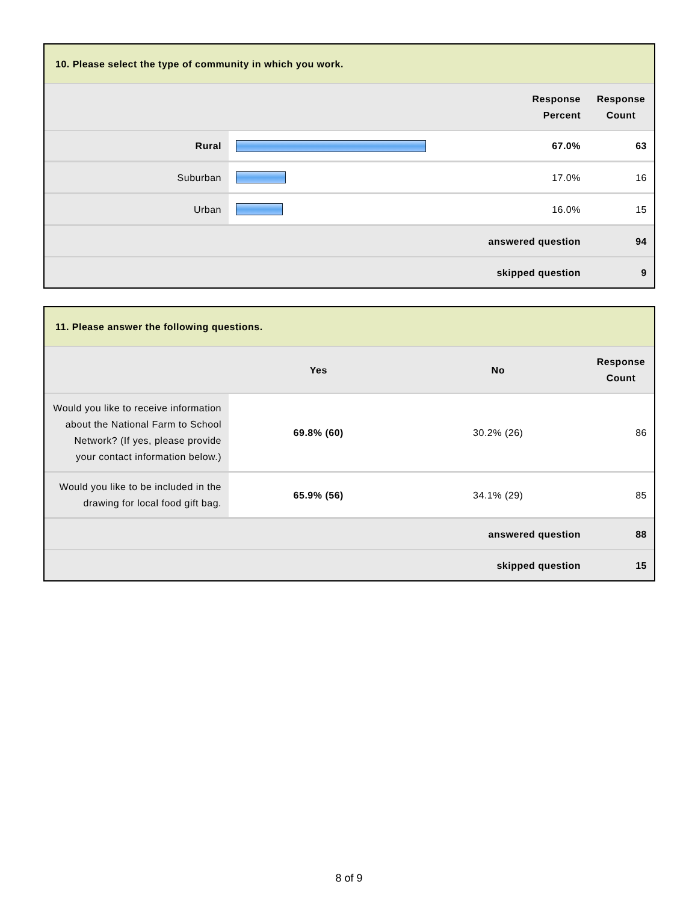| 10. Please select the type of community in which you work. | | | |
| --- | --- | --- | --- |
| | | Response Percent | Response Count |
| Rural | | 67.0% | 63 |
| Suburban | | 17.0% | 16 |
| Urban | | 16.0% | 15 |
| answered question | | | 94 |
| skipped question | | | 9 |
| 11. Please answer the following questions. | | | |
| --- | --- | --- | --- |
| | Yes | No | Response Count |
| Would you like to receive information about the National Farm to School Network? (If yes, please provide your contact information below.) | 69.8% (60) | 30.2% (26) | 86 |
| Would you like to be included in the drawing for local food gift bag. | 65.9% (56) | 34.1% (29) | 85 |
| answered question | | | 88 |
| skipped question | | | 15 |
8 of 9